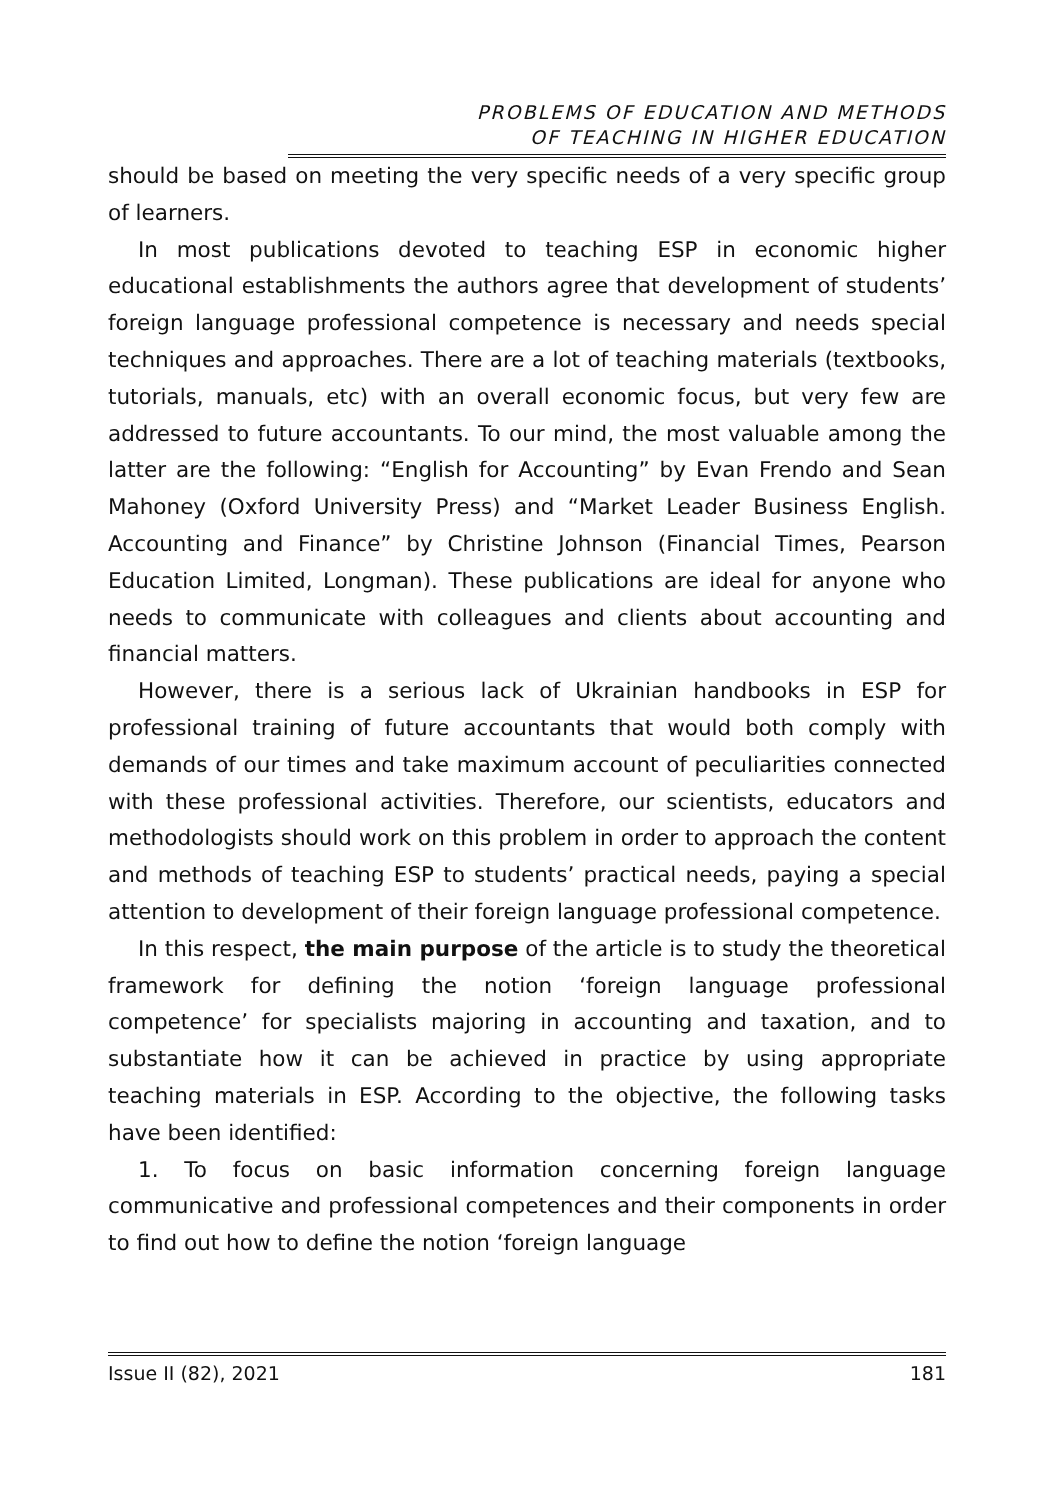PROBLEMS OF EDUCATION AND METHODS
OF TEACHING IN HIGHER EDUCATION
should be based on meeting the very specific needs of a very specific group of learners.
In most publications devoted to teaching ESP in economic higher educational establishments the authors agree that development of students’ foreign language professional competence is necessary and needs special techniques and approaches. There are a lot of teaching materials (textbooks, tutorials, manuals, etc) with an overall economic focus, but very few are addressed to future accountants. To our mind, the most valuable among the latter are the following: “English for Accounting” by Evan Frendo and Sean Mahoney (Oxford University Press) and “Market Leader Business English. Accounting and Finance” by Christine Johnson (Financial Times, Pearson Education Limited, Longman). These publications are ideal for anyone who needs to communicate with colleagues and clients about accounting and financial matters.
However, there is a serious lack of Ukrainian handbooks in ESP for professional training of future accountants that would both comply with demands of our times and take maximum account of peculiarities connected with these professional activities. Therefore, our scientists, educators and methodologists should work on this problem in order to approach the content and methods of teaching ESP to students’ practical needs, paying a special attention to development of their foreign language professional competence.
In this respect, the main purpose of the article is to study the theoretical framework for defining the notion ‘foreign language professional competence’ for specialists majoring in accounting and taxation, and to substantiate how it can be achieved in practice by using appropriate teaching materials in ESP. According to the objective, the following tasks have been identified:
1. To focus on basic information concerning foreign language communicative and professional competences and their components in order to find out how to define the notion ‘foreign language
Issue II (82), 2021 181